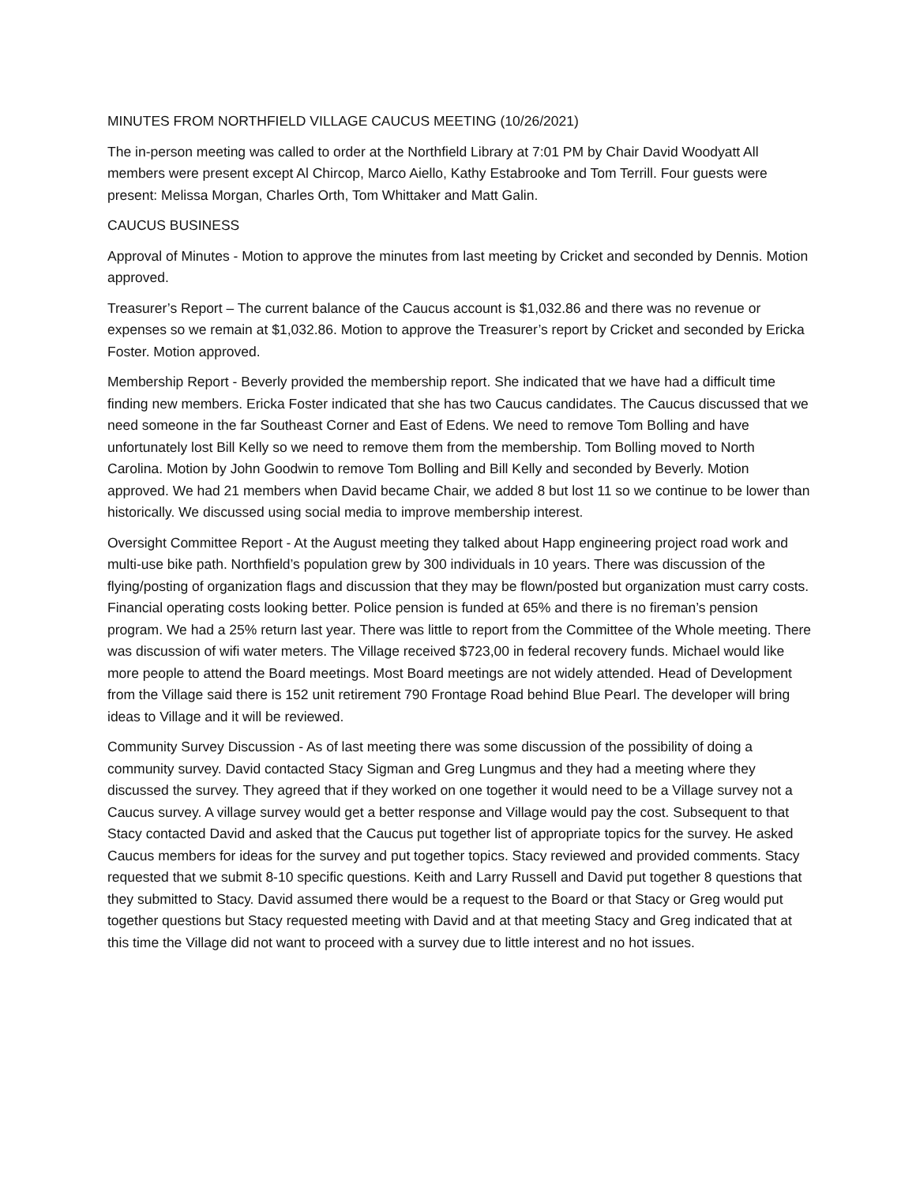MINUTES FROM NORTHFIELD VILLAGE CAUCUS MEETING (10/26/2021)
The in-person meeting was called to order at the Northfield Library at 7:01 PM by Chair David Woodyatt All members were present except Al Chircop, Marco Aiello, Kathy Estabrooke and Tom Terrill. Four guests were present: Melissa Morgan, Charles Orth, Tom Whittaker and Matt Galin.
CAUCUS BUSINESS
Approval of Minutes - Motion to approve the minutes from last meeting by Cricket and seconded by Dennis. Motion approved.
Treasurer’s Report – The current balance of the Caucus account is $1,032.86 and there was no revenue or expenses so we remain at $1,032.86. Motion to approve the Treasurer’s report by Cricket and seconded by Ericka Foster. Motion approved.
Membership Report - Beverly provided the membership report. She indicated that we have had a difficult time finding new members. Ericka Foster indicated that she has two Caucus candidates. The Caucus discussed that we need someone in the far Southeast Corner and East of Edens. We need to remove Tom Bolling and have unfortunately lost Bill Kelly so we need to remove them from the membership. Tom Bolling moved to North Carolina. Motion by John Goodwin to remove Tom Bolling and Bill Kelly and seconded by Beverly. Motion approved. We had 21 members when David became Chair, we added 8 but lost 11 so we continue to be lower than historically. We discussed using social media to improve membership interest.
Oversight Committee Report - At the August meeting they talked about Happ engineering project road work and multi-use bike path. Northfield’s population grew by 300 individuals in 10 years. There was discussion of the flying/posting of organization flags and discussion that they may be flown/posted but organization must carry costs. Financial operating costs looking better. Police pension is funded at 65% and there is no fireman’s pension program. We had a 25% return last year. There was little to report from the Committee of the Whole meeting. There was discussion of wifi water meters. The Village received $723,00 in federal recovery funds. Michael would like more people to attend the Board meetings. Most Board meetings are not widely attended. Head of Development from the Village said there is 152 unit retirement 790 Frontage Road behind Blue Pearl. The developer will bring ideas to Village and it will be reviewed.
Community Survey Discussion - As of last meeting there was some discussion of the possibility of doing a community survey. David contacted Stacy Sigman and Greg Lungmus and they had a meeting where they discussed the survey. They agreed that if they worked on one together it would need to be a Village survey not a Caucus survey. A village survey would get a better response and Village would pay the cost. Subsequent to that Stacy contacted David and asked that the Caucus put together list of appropriate topics for the survey. He asked Caucus members for ideas for the survey and put together topics. Stacy reviewed and provided comments. Stacy requested that we submit 8-10 specific questions. Keith and Larry Russell and David put together 8 questions that they submitted to Stacy. David assumed there would be a request to the Board or that Stacy or Greg would put together questions but Stacy requested meeting with David and at that meeting Stacy and Greg indicated that at this time the Village did not want to proceed with a survey due to little interest and no hot issues.